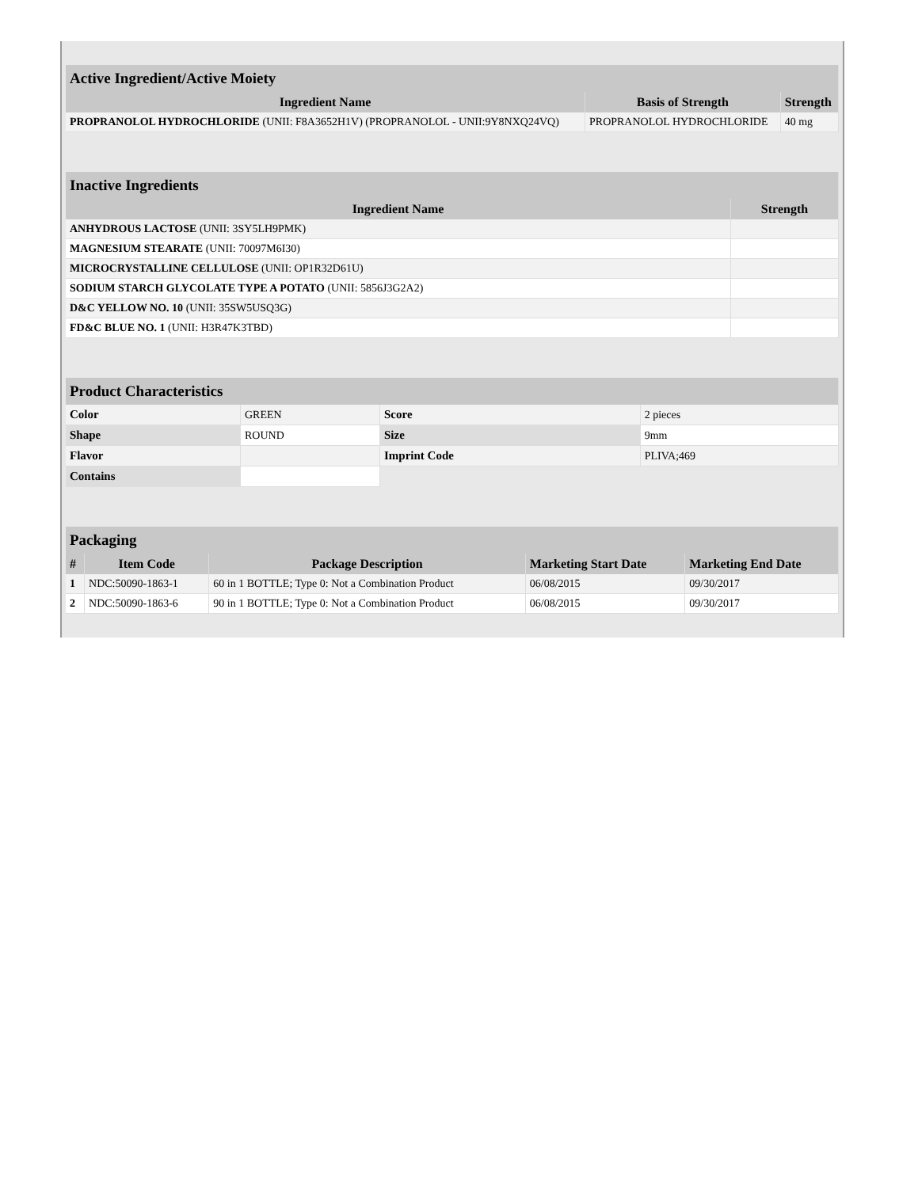| Active Ingredient/Active Moiety | | |
| --- | --- | --- |
| Ingredient Name | Basis of Strength | Strength |
| PROPRANOLOL HYDROCHLORIDE (UNII: F8A3652H1V) (PROPRANOLOL - UNII:9Y8NXQ24VQ) | PROPRANOLOL HYDROCHLORIDE | 40 mg |
| Inactive Ingredients | |
| --- | --- |
| Ingredient Name | Strength |
| ANHYDROUS LACTOSE (UNII: 3SY5LH9PMK) | |
| MAGNESIUM STEARATE (UNII: 70097M6I30) | |
| MICROCRYSTALLINE CELLULOSE (UNII: OP1R32D61U) | |
| SODIUM STARCH GLYCOLATE TYPE A POTATO (UNII: 5856J3G2A2) | |
| D&C YELLOW NO. 10 (UNII: 35SW5USQ3G) | |
| FD&C BLUE NO. 1 (UNII: H3R47K3TBD) | |
| Product Characteristics | | | |
| --- | --- | --- | --- |
| Color | GREEN | Score | 2 pieces |
| Shape | ROUND | Size | 9mm |
| Flavor | | Imprint Code | PLIVA;469 |
| Contains | | | |
| Packaging | | | | |
| --- | --- | --- | --- | --- |
| # | Item Code | Package Description | Marketing Start Date | Marketing End Date |
| 1 | NDC:50090-1863-1 | 60 in 1 BOTTLE; Type 0: Not a Combination Product | 06/08/2015 | 09/30/2017 |
| 2 | NDC:50090-1863-6 | 90 in 1 BOTTLE; Type 0: Not a Combination Product | 06/08/2015 | 09/30/2017 |